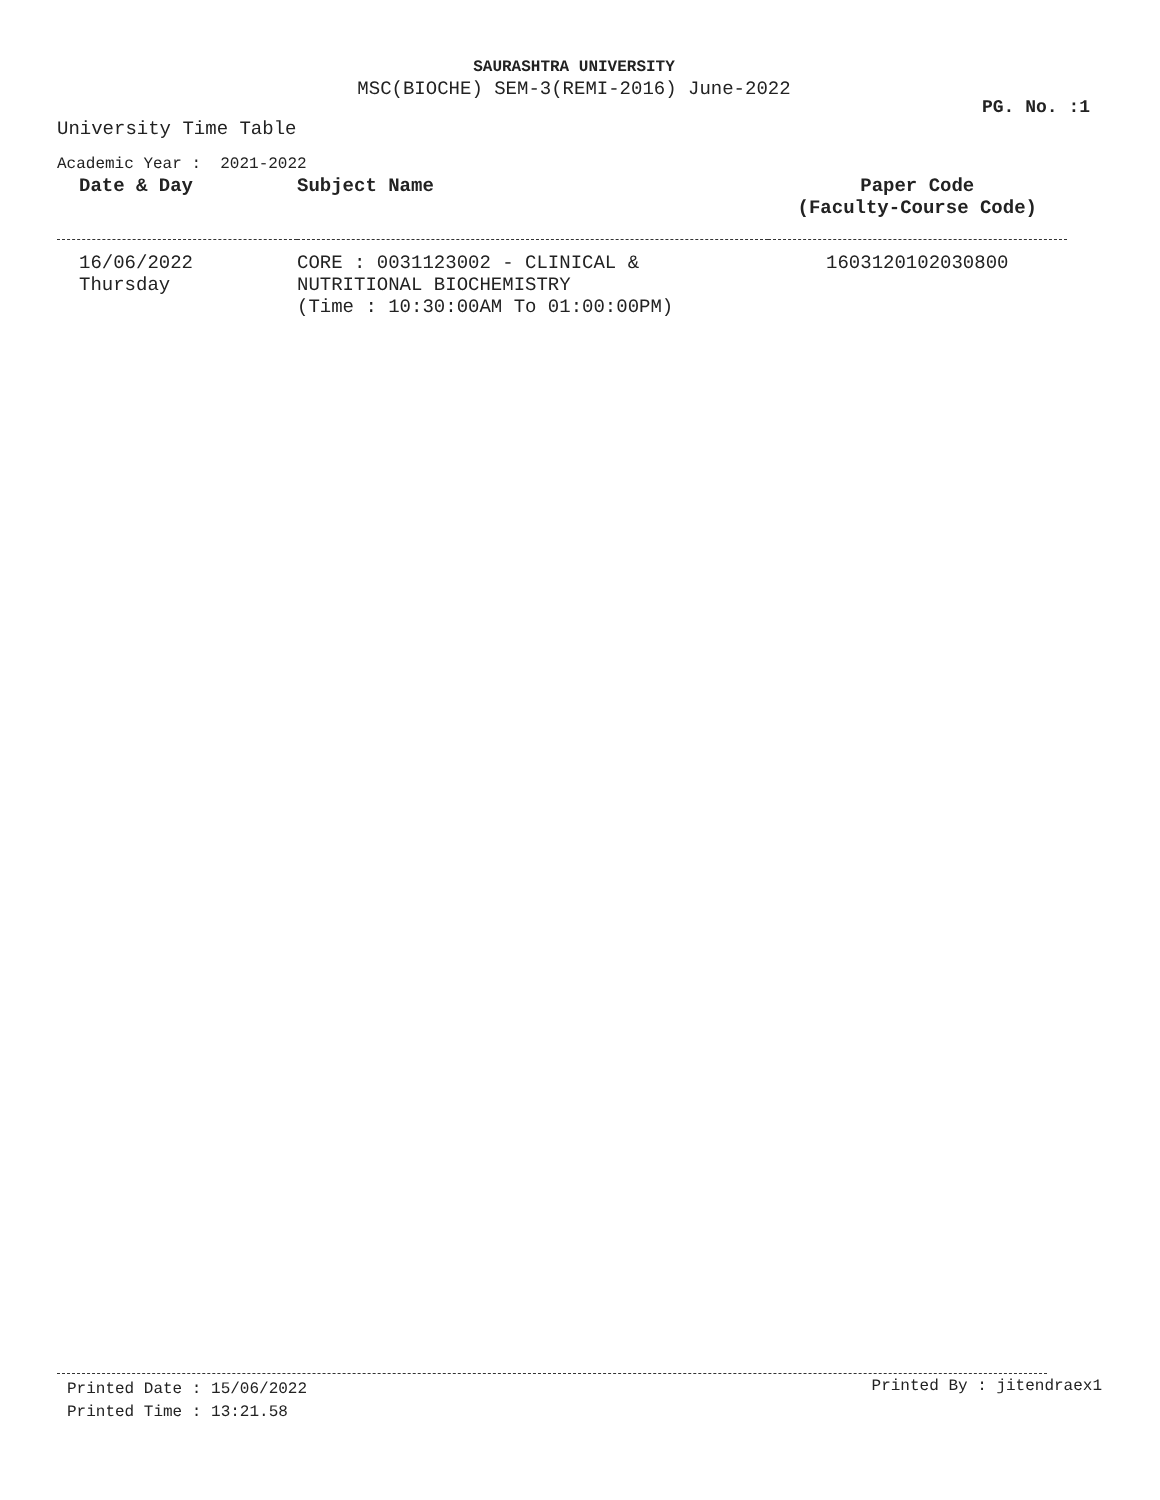SAURASHTRA UNIVERSITY
MSC(BIOCHE) SEM-3(REMI-2016) June-2022
PG. No. :1
University Time Table
Academic Year : 2021-2022
| Date & Day | Subject Name | Paper Code (Faculty-Course Code) |
| --- | --- | --- |
| 16/06/2022 Thursday | CORE : 0031123002 - CLINICAL & NUTRITIONAL BIOCHEMISTRY (Time : 10:30:00AM To 01:00:00PM) | 1603120102030800 |
Printed Date : 15/06/2022
Printed Time : 13:21.58
Printed By : jitendraex1